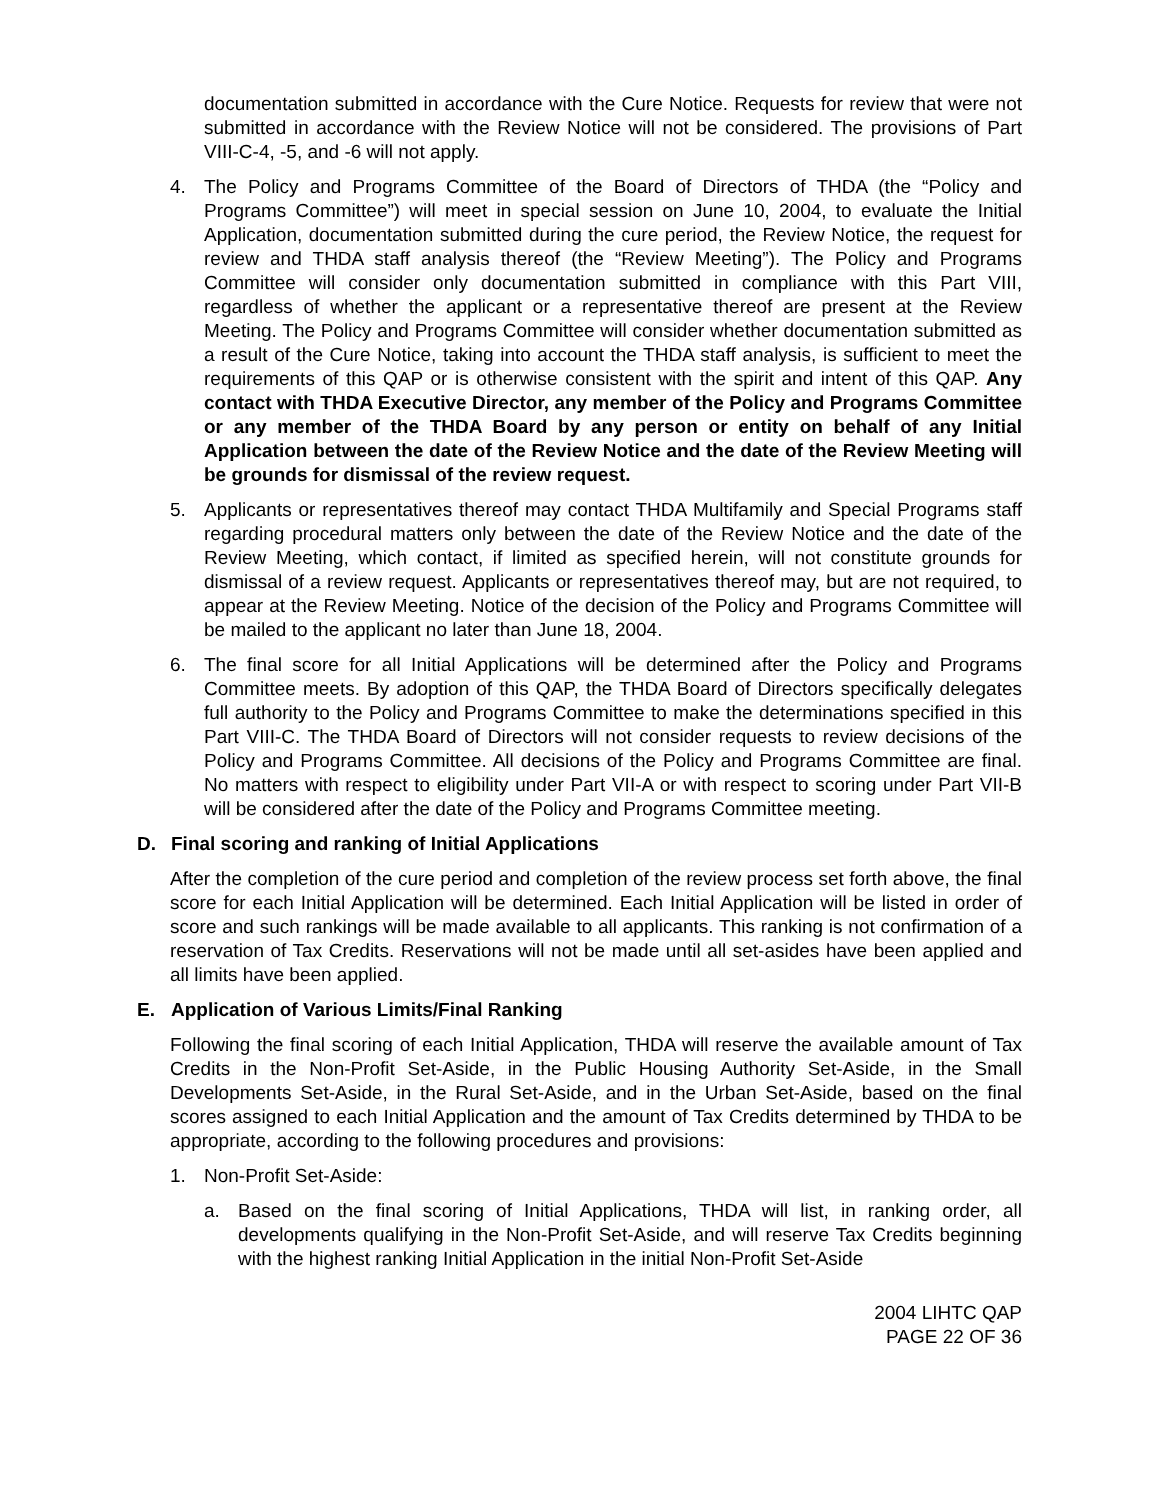documentation submitted in accordance with the Cure Notice. Requests for review that were not submitted in accordance with the Review Notice will not be considered. The provisions of Part VIII-C-4, -5, and -6 will not apply.
4. The Policy and Programs Committee of the Board of Directors of THDA (the “Policy and Programs Committee”) will meet in special session on June 10, 2004, to evaluate the Initial Application, documentation submitted during the cure period, the Review Notice, the request for review and THDA staff analysis thereof (the “Review Meeting”). The Policy and Programs Committee will consider only documentation submitted in compliance with this Part VIII, regardless of whether the applicant or a representative thereof are present at the Review Meeting. The Policy and Programs Committee will consider whether documentation submitted as a result of the Cure Notice, taking into account the THDA staff analysis, is sufficient to meet the requirements of this QAP or is otherwise consistent with the spirit and intent of this QAP. Any contact with THDA Executive Director, any member of the Policy and Programs Committee or any member of the THDA Board by any person or entity on behalf of any Initial Application between the date of the Review Notice and the date of the Review Meeting will be grounds for dismissal of the review request.
5. Applicants or representatives thereof may contact THDA Multifamily and Special Programs staff regarding procedural matters only between the date of the Review Notice and the date of the Review Meeting, which contact, if limited as specified herein, will not constitute grounds for dismissal of a review request. Applicants or representatives thereof may, but are not required, to appear at the Review Meeting. Notice of the decision of the Policy and Programs Committee will be mailed to the applicant no later than June 18, 2004.
6. The final score for all Initial Applications will be determined after the Policy and Programs Committee meets. By adoption of this QAP, the THDA Board of Directors specifically delegates full authority to the Policy and Programs Committee to make the determinations specified in this Part VIII-C. The THDA Board of Directors will not consider requests to review decisions of the Policy and Programs Committee. All decisions of the Policy and Programs Committee are final. No matters with respect to eligibility under Part VII-A or with respect to scoring under Part VII-B will be considered after the date of the Policy and Programs Committee meeting.
D. Final scoring and ranking of Initial Applications
After the completion of the cure period and completion of the review process set forth above, the final score for each Initial Application will be determined. Each Initial Application will be listed in order of score and such rankings will be made available to all applicants. This ranking is not confirmation of a reservation of Tax Credits. Reservations will not be made until all set-asides have been applied and all limits have been applied.
E. Application of Various Limits/Final Ranking
Following the final scoring of each Initial Application, THDA will reserve the available amount of Tax Credits in the Non-Profit Set-Aside, in the Public Housing Authority Set-Aside, in the Small Developments Set-Aside, in the Rural Set-Aside, and in the Urban Set-Aside, based on the final scores assigned to each Initial Application and the amount of Tax Credits determined by THDA to be appropriate, according to the following procedures and provisions:
1. Non-Profit Set-Aside:
a. Based on the final scoring of Initial Applications, THDA will list, in ranking order, all developments qualifying in the Non-Profit Set-Aside, and will reserve Tax Credits beginning with the highest ranking Initial Application in the initial Non-Profit Set-Aside
2004 LIHTC QAP
PAGE 22 OF 36